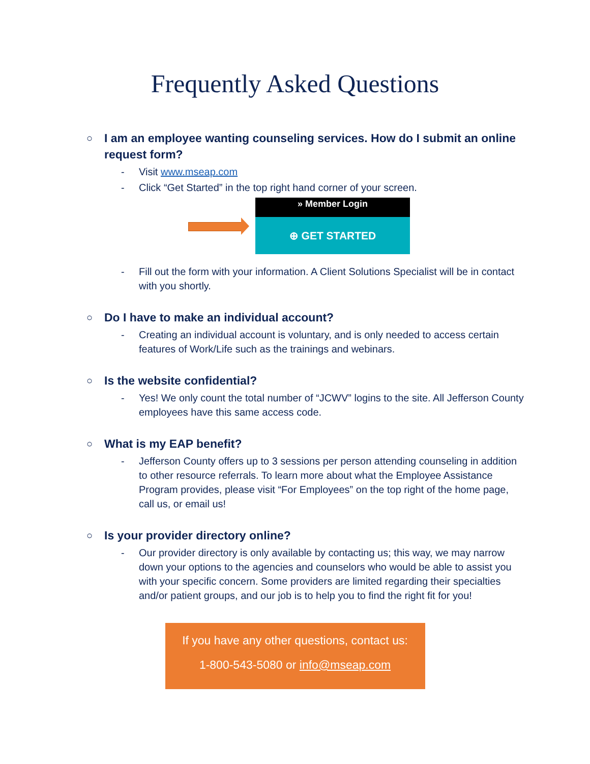Frequently Asked Questions
○ I am an employee wanting counseling services. How do I submit an online request form?
- Visit www.mseap.com
- Click “Get Started” in the top right hand corner of your screen.
» Member Login
⊕ GET STARTED
- Fill out the form with your information. A Client Solutions Specialist will be in contact with you shortly.
○ Do I have to make an individual account?
- Creating an individual account is voluntary, and is only needed to access certain features of Work/Life such as the trainings and webinars.
○ Is the website confidential?
- Yes! We only count the total number of “JCWV” logins to the site. All Jefferson County employees have this same access code.
○ What is my EAP benefit?
- Jefferson County offers up to 3 sessions per person attending counseling in addition to other resource referrals. To learn more about what the Employee Assistance Program provides, please visit “For Employees” on the top right of the home page, call us, or email us!
○ Is your provider directory online?
- Our provider directory is only available by contacting us; this way, we may narrow down your options to the agencies and counselors who would be able to assist you with your specific concern. Some providers are limited regarding their specialties and/or patient groups, and our job is to help you to find the right fit for you!
If you have any other questions, contact us:
1-800-543-5080 or info@mseap.com